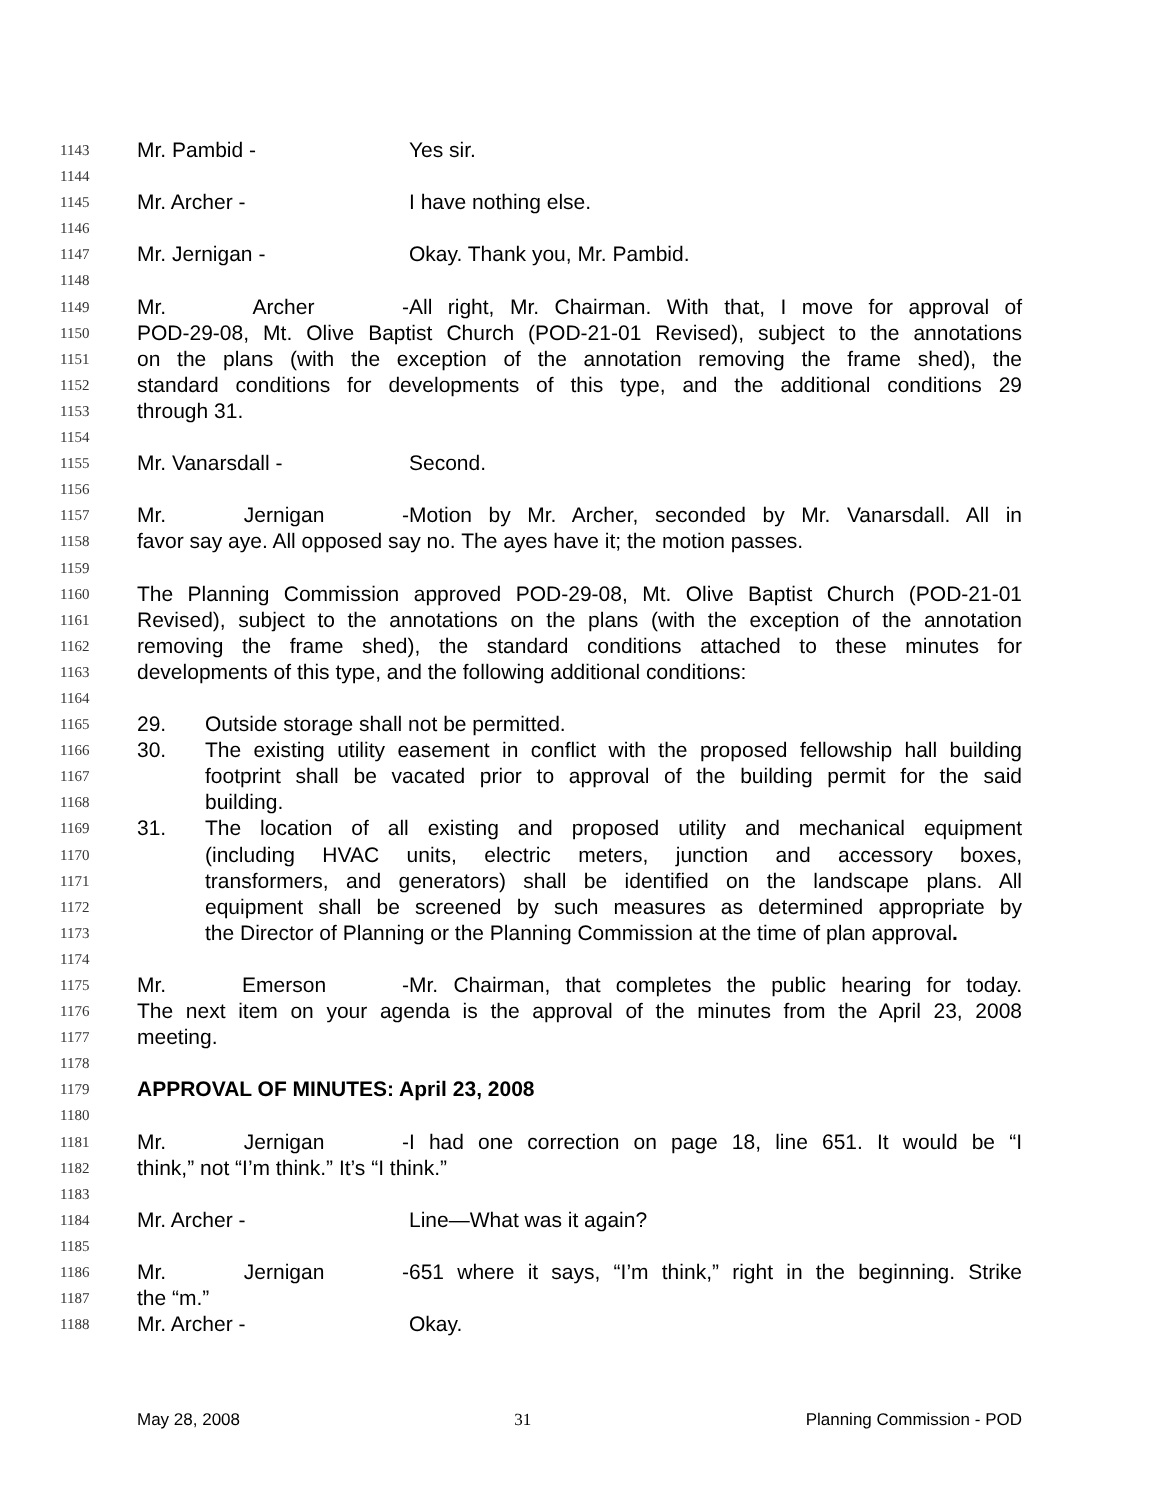1143 Mr. Pambid - Yes sir.
1144
1145 Mr. Archer - I have nothing else.
1146
1147 Mr. Jernigan - Okay. Thank you, Mr. Pambid.
1148
1149 Mr. Archer - All right, Mr. Chairman. With that, I move for approval of
1150 POD-29-08, Mt. Olive Baptist Church (POD-21-01 Revised), subject to the annotations
1151 on the plans (with the exception of the annotation removing the frame shed), the
1152 standard conditions for developments of this type, and the additional conditions 29
1153 through 31.
1154
1155 Mr. Vanarsdall - Second.
1156
1157 Mr. Jernigan - Motion by Mr. Archer, seconded by Mr. Vanarsdall. All in
1158 favor say aye. All opposed say no. The ayes have it; the motion passes.
1159
1160 The Planning Commission approved POD-29-08, Mt. Olive Baptist Church (POD-21-01
1161 Revised), subject to the annotations on the plans (with the exception of the annotation
1162 removing the frame shed), the standard conditions attached to these minutes for
1163 developments of this type, and the following additional conditions:
1164
1165 29. Outside storage shall not be permitted.
1166 30. The existing utility easement in conflict with the proposed fellowship hall building
1167 footprint shall be vacated prior to approval of the building permit for the said
1168 building.
1169 31. The location of all existing and proposed utility and mechanical equipment
1170 (including HVAC units, electric meters, junction and accessory boxes,
1171 transformers, and generators) shall be identified on the landscape plans. All
1172 equipment shall be screened by such measures as determined appropriate by
1173 the Director of Planning or the Planning Commission at the time of plan approval.
1174
1175 Mr. Emerson - Mr. Chairman, that completes the public hearing for today.
1176 The next item on your agenda is the approval of the minutes from the April 23, 2008
1177 meeting.
1178
1179 APPROVAL OF MINUTES: April 23, 2008
1180
1181 Mr. Jernigan - I had one correction on page 18, line 651. It would be “I
1182 think,” not “I’m think.” It’s “I think.”
1183
1184 Mr. Archer - Line—What was it again?
1185
1186 Mr. Jernigan - 651 where it says, “I’m think,” right in the beginning. Strike
1187 the “m.”
1188 Mr. Archer - Okay.
May 28, 2008 31 Planning Commission - POD